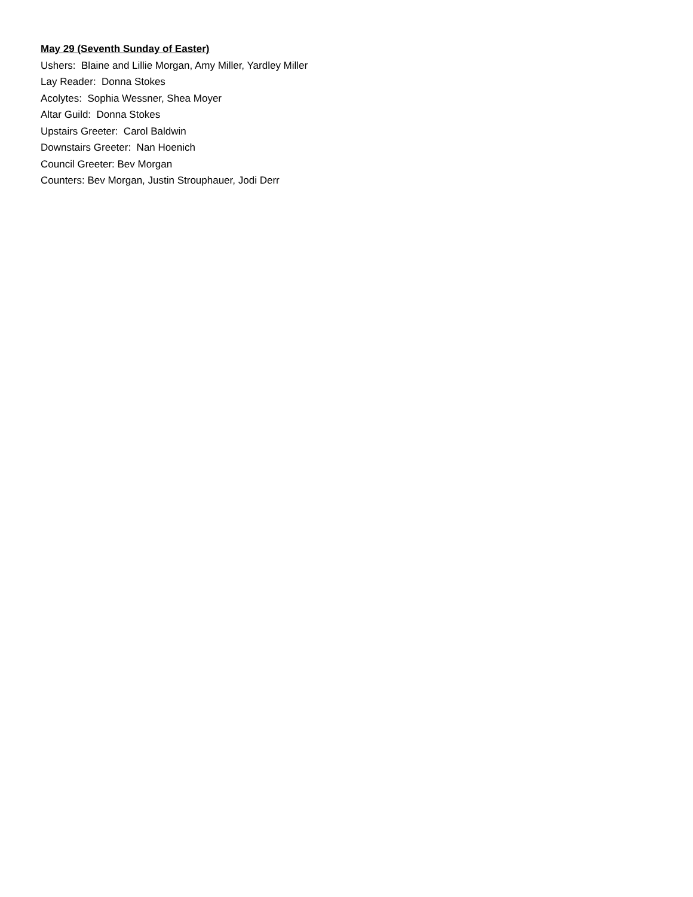May 29 (Seventh Sunday of Easter)
Ushers: Blaine and Lillie Morgan, Amy Miller, Yardley Miller
Lay Reader: Donna Stokes
Acolytes: Sophia Wessner, Shea Moyer
Altar Guild: Donna Stokes
Upstairs Greeter: Carol Baldwin
Downstairs Greeter: Nan Hoenich
Council Greeter: Bev Morgan
Counters: Bev Morgan, Justin Strouphauer, Jodi Derr